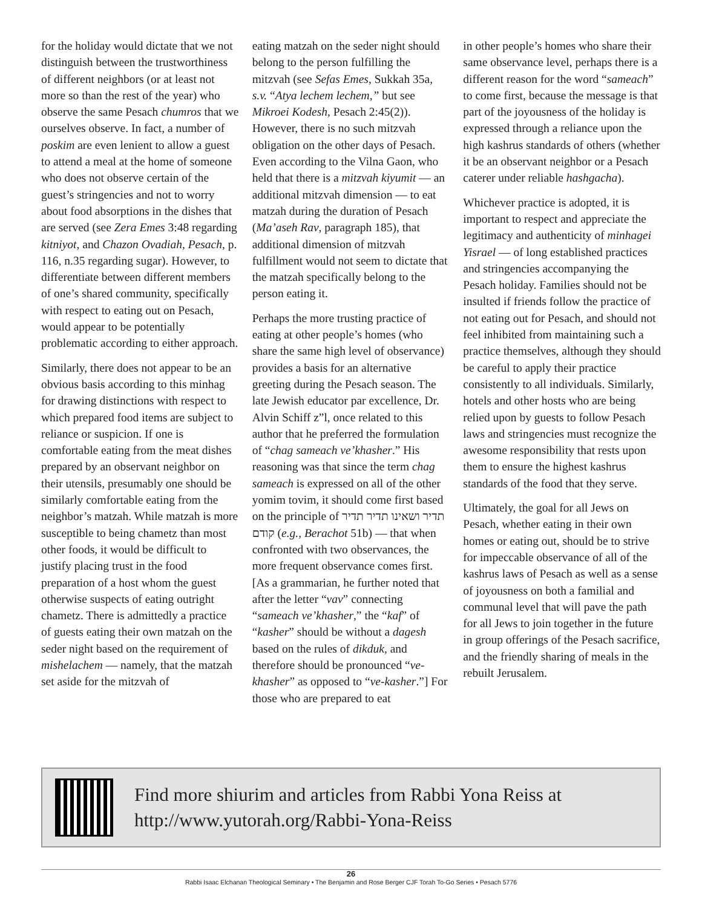for the holiday would dictate that we not distinguish between the trustworthiness of different neighbors (or at least not more so than the rest of the year) who observe the same Pesach chumros that we ourselves observe. In fact, a number of poskim are even lenient to allow a guest to attend a meal at the home of someone who does not observe certain of the guest’s stringencies and not to worry about food absorptions in the dishes that are served (see Zera Emes 3:48 regarding kitniyot, and Chazon Ovadiah, Pesach, p. 116, n.35 regarding sugar). However, to differentiate between different members of one’s shared community, specifically with respect to eating out on Pesach, would appear to be potentially problematic according to either approach.
Similarly, there does not appear to be an obvious basis according to this minhag for drawing distinctions with respect to which prepared food items are subject to reliance or suspicion. If one is comfortable eating from the meat dishes prepared by an observant neighbor on their utensils, presumably one should be similarly comfortable eating from the neighbor’s matzah. While matzah is more susceptible to being chametz than most other foods, it would be difficult to justify placing trust in the food preparation of a host whom the guest otherwise suspects of eating outright chametz. There is admittedly a practice of guests eating their own matzah on the seder night based on the requirement of mishelachem — namely, that the matzah set aside for the mitzvah of
eating matzah on the seder night should belong to the person fulfilling the mitzvah (see Sefas Emes, Sukkah 35a, s.v. “Atya lechem lechem,” but see Mikroei Kodesh, Pesach 2:45(2)). However, there is no such mitzvah obligation on the other days of Pesach. Even according to the Vilna Gaon, who held that there is a mitzvah kiyumit — an additional mitzvah dimension — to eat matzah during the duration of Pesach (Ma’aseh Rav, paragraph 185), that additional dimension of mitzvah fulfillment would not seem to dictate that the matzah specifically belong to the person eating it.
Perhaps the more trusting practice of eating at other people’s homes (who share the same high level of observance) provides a basis for an alternative greeting during the Pesach season. The late Jewish educator par excellence, Dr. Alvin Schiff z”l, once related to this author that he preferred the formulation of “chag sameach ve’khasher.” His reasoning was that since the term chag sameach is expressed on all of the other yomim tovim, it should come first based on the principle of תדיר ושאינו תדיר תדיר קודם (e.g., Berachot 51b) — that when confronted with two observances, the more frequent observance comes first. [As a grammarian, he further noted that after the letter “vav” connecting “sameach ve’khasher,” the “kaf” of “kasher” should be without a dagesh based on the rules of dikduk, and therefore should be pronounced “ve-khasher” as opposed to “ve-kasher.”] For those who are prepared to eat
in other people’s homes who share their same observance level, perhaps there is a different reason for the word “sameach” to come first, because the message is that part of the joyousness of the holiday is expressed through a reliance upon the high kashrus standards of others (whether it be an observant neighbor or a Pesach caterer under reliable hashgacha).
Whichever practice is adopted, it is important to respect and appreciate the legitimacy and authenticity of minhagei Yisrael — of long established practices and stringencies accompanying the Pesach holiday. Families should not be insulted if friends follow the practice of not eating out for Pesach, and should not feel inhibited from maintaining such a practice themselves, although they should be careful to apply their practice consistently to all individuals. Similarly, hotels and other hosts who are being relied upon by guests to follow Pesach laws and stringencies must recognize the awesome responsibility that rests upon them to ensure the highest kashrus standards of the food that they serve.
Ultimately, the goal for all Jews on Pesach, whether eating in their own homes or eating out, should be to strive for impeccable observance of all of the kashrus laws of Pesach as well as a sense of joyousness on both a familial and communal level that will pave the path for all Jews to join together in the future in group offerings of the Pesach sacrifice, and the friendly sharing of meals in the rebuilt Jerusalem.
Find more shiurim and articles from Rabbi Yona Reiss at
http://www.yutorah.org/Rabbi-Yona-Reiss
26
Rabbi Isaac Elchanan Theological Seminary • The Benjamin and Rose Berger CJF Torah To-Go Series • Pesach 5776